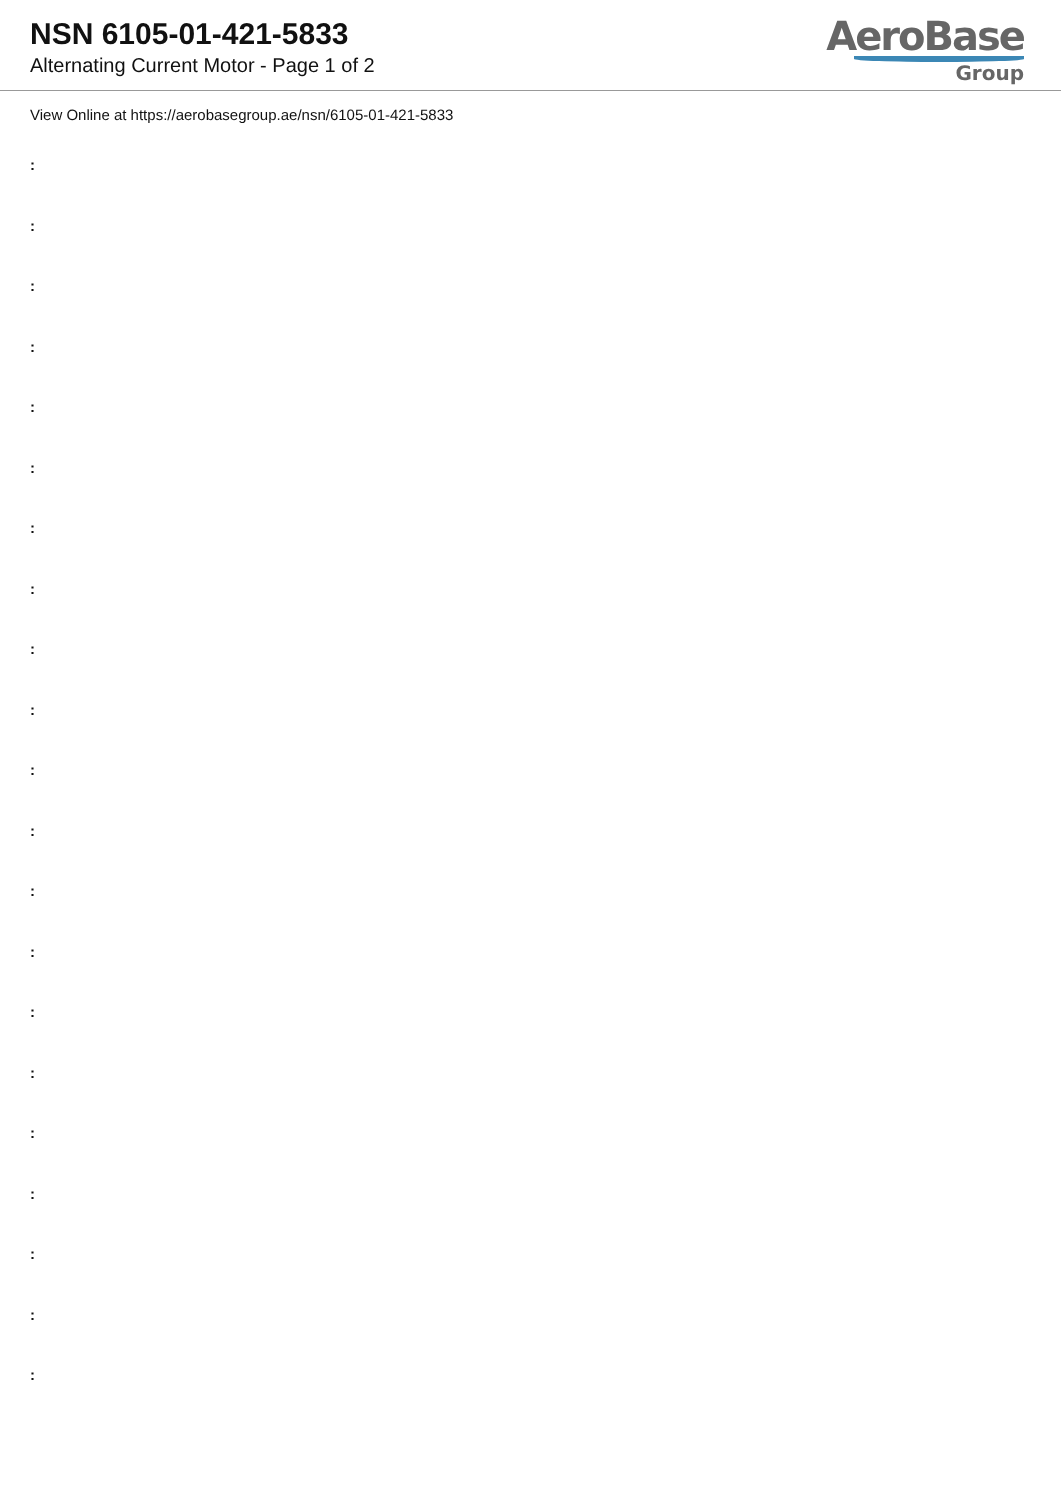NSN 6105-01-421-5833
Alternating Current Motor - Page 1 of 2
AeroBase
Group
View Online at https://aerobasegroup.ae/nsn/6105-01-421-5833
:
:
:
:
:
:
:
:
:
:
:
:
:
:
:
:
:
:
:
:
: